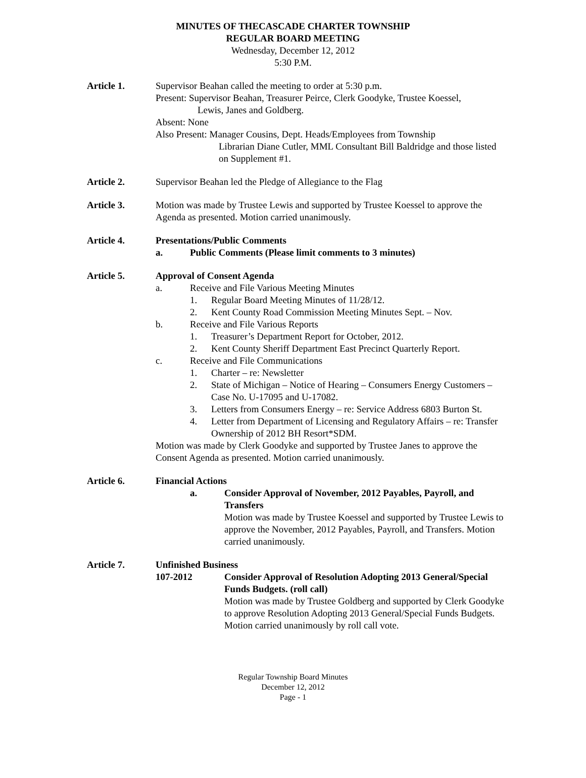MINUTES OF THECASCADE CHARTER TOWNSHIP
REGULAR BOARD MEETING
Wednesday, December 12, 2012
5:30 P.M.
Article 1. Supervisor Beahan called the meeting to order at 5:30 p.m.
Present: Supervisor Beahan, Treasurer Peirce, Clerk Goodyke, Trustee Koessel,
Lewis, Janes and Goldberg.
Absent: None
Also Present: Manager Cousins, Dept. Heads/Employees from Township
Librarian Diane Cutler, MML Consultant Bill Baldridge and those listed on Supplement #1.
Article 2. Supervisor Beahan led the Pledge of Allegiance to the Flag
Article 3. Motion was made by Trustee Lewis and supported by Trustee Koessel to approve the Agenda as presented. Motion carried unanimously.
Article 4. Presentations/Public Comments
a. Public Comments (Please limit comments to 3 minutes)
Article 5. Approval of Consent Agenda
a. Receive and File Various Meeting Minutes
1. Regular Board Meeting Minutes of 11/28/12.
2. Kent County Road Commission Meeting Minutes Sept. – Nov.
b. Receive and File Various Reports
1. Treasurer’s Department Report for October, 2012.
2. Kent County Sheriff Department East Precinct Quarterly Report.
c. Receive and File Communications
1. Charter – re: Newsletter
2. State of Michigan – Notice of Hearing – Consumers Energy Customers – Case No. U-17095 and U-17082.
3. Letters from Consumers Energy – re: Service Address 6803 Burton St.
4. Letter from Department of Licensing and Regulatory Affairs – re: Transfer Ownership of 2012 BH Resort*SDM.
Motion was made by Clerk Goodyke and supported by Trustee Janes to approve the Consent Agenda as presented. Motion carried unanimously.
Article 6. Financial Actions
a. Consider Approval of November, 2012 Payables, Payroll, and Transfers
Motion was made by Trustee Koessel and supported by Trustee Lewis to approve the November, 2012 Payables, Payroll, and Transfers. Motion carried unanimously.
Article 7. Unfinished Business
107-2012 Consider Approval of Resolution Adopting 2013 General/Special Funds Budgets. (roll call)
Motion was made by Trustee Goldberg and supported by Clerk Goodyke to approve Resolution Adopting 2013 General/Special Funds Budgets. Motion carried unanimously by roll call vote.
Regular Township Board Minutes
December 12, 2012
Page - 1